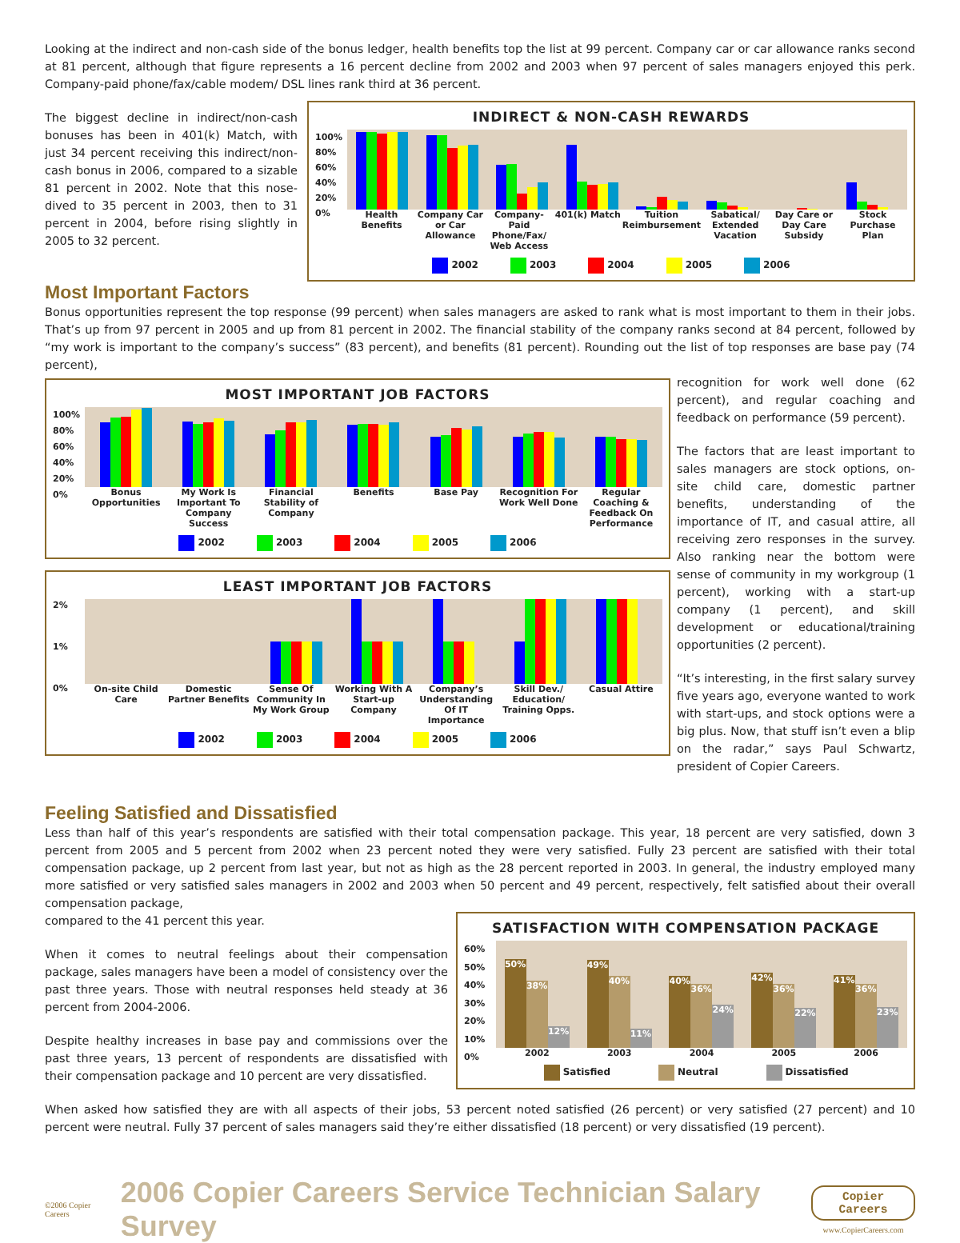Looking at the indirect and non-cash side of the bonus ledger, health benefits top the list at 99 percent. Company car or car allowance ranks second at 81 percent, although that figure represents a 16 percent decline from 2002 and 2003 when 97 percent of sales managers enjoyed this perk. Company-paid phone/fax/cable modem/ DSL lines rank third at 36 percent.
The biggest decline in indirect/non-cash bonuses has been in 401(k) Match, with just 34 percent receiving this indirect/non-cash bonus in 2006, compared to a sizable 81 percent in 2002. Note that this nose-dived to 35 percent in 2003, then to 31 percent in 2004, before rising slightly in 2005 to 32 percent.
INDIRECT & NON-CASH REWARDS
100%
80%
60%
40%
20%
0%
Health Benefits Company Car or Car Allowance Company-Paid Phone/Fax/ Web Access
401(k) Match Tuition Reimbursement Sabatical/ Extended Vacation Day Care or Day Care Subsidy Stock Purchase Plan
2002 2003 2004 2005 2006
Most Important Factors
Bonus opportunities represent the top response (99 percent) when sales managers are asked to rank what is most important to them in their jobs. That’s up from 97 percent in 2005 and up from 81 percent in 2002. The financial stability of the company ranks second at 84 percent, followed by “my work is important to the company’s success” (83 percent), and benefits (81 percent). Rounding out the list of top responses are base pay (74 percent),
MOST IMPORTANT JOB FACTORS
100%
80%
60%
40%
20%
0%
Bonus Opportunities My Work Is Important To Company Success
Financial Stability of Company Benefits Base Pay Recognition For Work Well Done Regular Coaching & Feedback On Performance
2002 2003 2004 2005 2006
LEAST IMPORTANT JOB FACTORS
2%
1%
0%
On-site Child Care Domestic Partner Benefits Sense Of Community In My Work Group
Working With A Start-up Company
Company’s Understanding Of IT Importance
Skill Dev./ Education/ Training Opps.
Casual Attire
2002 2003 2004 2005 2006
recognition for work well done (62 percent), and regular coaching and feedback on performance (59 percent).
The factors that are least important to sales managers are stock options, on-site child care, domestic partner benefits, understanding of the importance of IT, and casual attire, all receiving zero responses in the survey. Also ranking near the bottom were sense of community in my workgroup (1 percent), working with a start-up company (1 percent), and skill development or educational/training opportunities (2 percent).
“It’s interesting, in the first salary survey five years ago, everyone wanted to work with start-ups, and stock options were a big plus. Now, that stuff isn’t even a blip on the radar,” says Paul Schwartz, president of Copier Careers.
Feeling Satisfied and Dissatisfied
Less than half of this year’s respondents are satisfied with their total compensation package. This year, 18 percent are very satisfied, down 3 percent from 2005 and 5 percent from 2002 when 23 percent noted they were very satisfied. Fully 23 percent are satisfied with their total compensation package, up 2 percent from last year, but not as high as the 28 percent reported in 2003. In general, the industry employed many more satisfied or very satisfied sales managers in 2002 and 2003 when 50 percent and 49 percent, respectively, felt satisfied about their overall compensation package,
compared to the 41 percent this year.
When it comes to neutral feelings about their compensation package, sales managers have been a model of consistency over the past three years. Those with neutral responses held steady at 36 percent from 2004-2006.
Despite healthy increases in base pay and commissions over the past three years, 13 percent of respondents are dissatisfied with their compensation package and 10 percent are very dissatisfied.
SATISFACTION WITH COMPENSATION PACKAGE
60%
50%
40%
30%
20%
10%
0%
50% 38% 12%
49% 40% 11%
40% 36% 24%
42% 36% 22%
41% 36% 23%
2002 2003 2004 2005 2006
Satisfied Neutral Dissatisfied
When asked how satisfied they are with all aspects of their jobs, 53 percent noted satisfied (26 percent) or very satisfied (27 percent) and 10 percent were neutral. Fully 37 percent of sales managers said they’re either dissatisfied (18 percent) or very dissatisfied (19 percent).
©2006 Copier Careers 2006 Copier Careers Service Technician Salary Survey
Copier Careers
www.CopierCareers.com